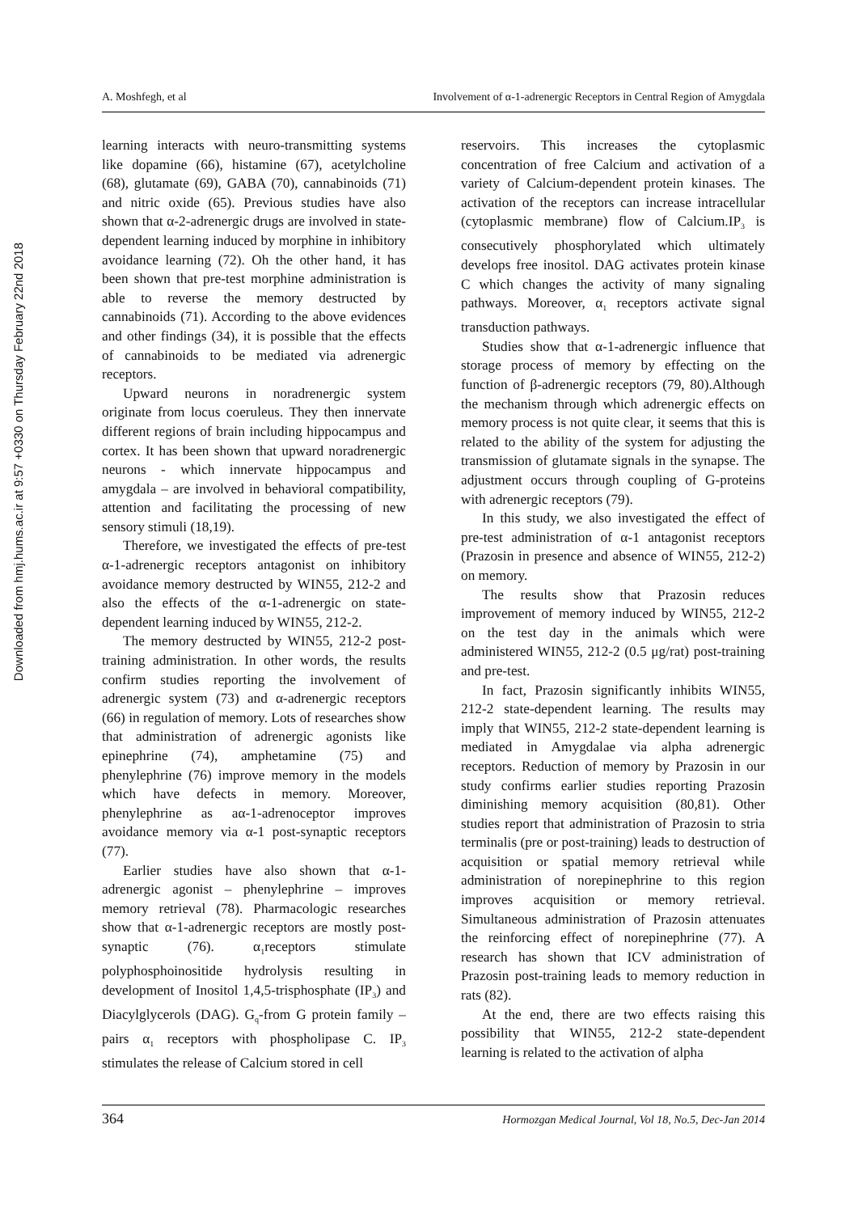Downloaded from hmj.hums.ac.ir at 9:57 +0330 on Thursday February 22nd 2018
A. Moshfegh, et al Involvement of α-1-adrenergic Receptors in Central Region of Amygdala
learning interacts with neuro-transmitting systems like dopamine (66), histamine (67), acetylcholine (68), glutamate (69), GABA (70), cannabinoids (71) and nitric oxide (65). Previous studies have also shown that α-2-adrenergic drugs are involved in state-dependent learning induced by morphine in inhibitory avoidance learning (72). Oh the other hand, it has been shown that pre-test morphine administration is able to reverse the memory destructed by cannabinoids (71). According to the above evidences and other findings (34), it is possible that the effects of cannabinoids to be mediated via adrenergic receptors.
Upward neurons in noradrenergic system originate from locus coeruleus. They then innervate different regions of brain including hippocampus and cortex. It has been shown that upward noradrenergic neurons - which innervate hippocampus and amygdala – are involved in behavioral compatibility, attention and facilitating the processing of new sensory stimuli (18,19).
Therefore, we investigated the effects of pre-test α-1-adrenergic receptors antagonist on inhibitory avoidance memory destructed by WIN55, 212-2 and also the effects of the α-1-adrenergic on state-dependent learning induced by WIN55, 212-2.
The memory destructed by WIN55, 212-2 post-training administration. In other words, the results confirm studies reporting the involvement of adrenergic system (73) and α-adrenergic receptors (66) in regulation of memory. Lots of researches show that administration of adrenergic agonists like epinephrine (74), amphetamine (75) and phenylephrine (76) improve memory in the models which have defects in memory. Moreover, phenylephrine as aα-1-adrenoceptor improves avoidance memory via α-1 post-synaptic receptors (77).
Earlier studies have also shown that α-1-adrenergic agonist – phenylephrine – improves memory retrieval (78). Pharmacologic researches show that α-1-adrenergic receptors are mostly post-synaptic (76). α<sub>1</sub>receptors stimulate polyphosphoinositide hydrolysis resulting in development of Inositol 1,4,5-trisphosphate (IP<sub>3</sub>) and Diacylglycerols (DAG). G<sub>q</sub>-from G protein family – pairs α<sub>1</sub> receptors with phospholipase C. IP<sub>3</sub> stimulates the release of Calcium stored in cell
reservoirs. This increases the cytoplasmic concentration of free Calcium and activation of a variety of Calcium-dependent protein kinases. The activation of the receptors can increase intracellular (cytoplasmic membrane) flow of Calcium.IP<sub>3</sub> is consecutively phosphorylated which ultimately develops free inositol. DAG activates protein kinase C which changes the activity of many signaling pathways. Moreover, α<sub>1</sub> receptors activate signal transduction pathways.
Studies show that α-1-adrenergic influence that storage process of memory by effecting on the function of β-adrenergic receptors (79, 80).Although the mechanism through which adrenergic effects on memory process is not quite clear, it seems that this is related to the ability of the system for adjusting the transmission of glutamate signals in the synapse. The adjustment occurs through coupling of G-proteins with adrenergic receptors (79).
In this study, we also investigated the effect of pre-test administration of α-1 antagonist receptors (Prazosin in presence and absence of WIN55, 212-2) on memory.
The results show that Prazosin reduces improvement of memory induced by WIN55, 212-2 on the test day in the animals which were administered WIN55, 212-2 (0.5 μg/rat) post-training and pre-test.
In fact, Prazosin significantly inhibits WIN55, 212-2 state-dependent learning. The results may imply that WIN55, 212-2 state-dependent learning is mediated in Amygdalae via alpha adrenergic receptors. Reduction of memory by Prazosin in our study confirms earlier studies reporting Prazosin diminishing memory acquisition (80,81). Other studies report that administration of Prazosin to stria terminalis (pre or post-training) leads to destruction of acquisition or spatial memory retrieval while administration of norepinephrine to this region improves acquisition or memory retrieval. Simultaneous administration of Prazosin attenuates the reinforcing effect of norepinephrine (77). A research has shown that ICV administration of Prazosin post-training leads to memory reduction in rats (82).
At the end, there are two effects raising this possibility that WIN55, 212-2 state-dependent learning is related to the activation of alpha
364 Hormozgan Medical Journal, Vol 18, No.5, Dec-Jan 2014